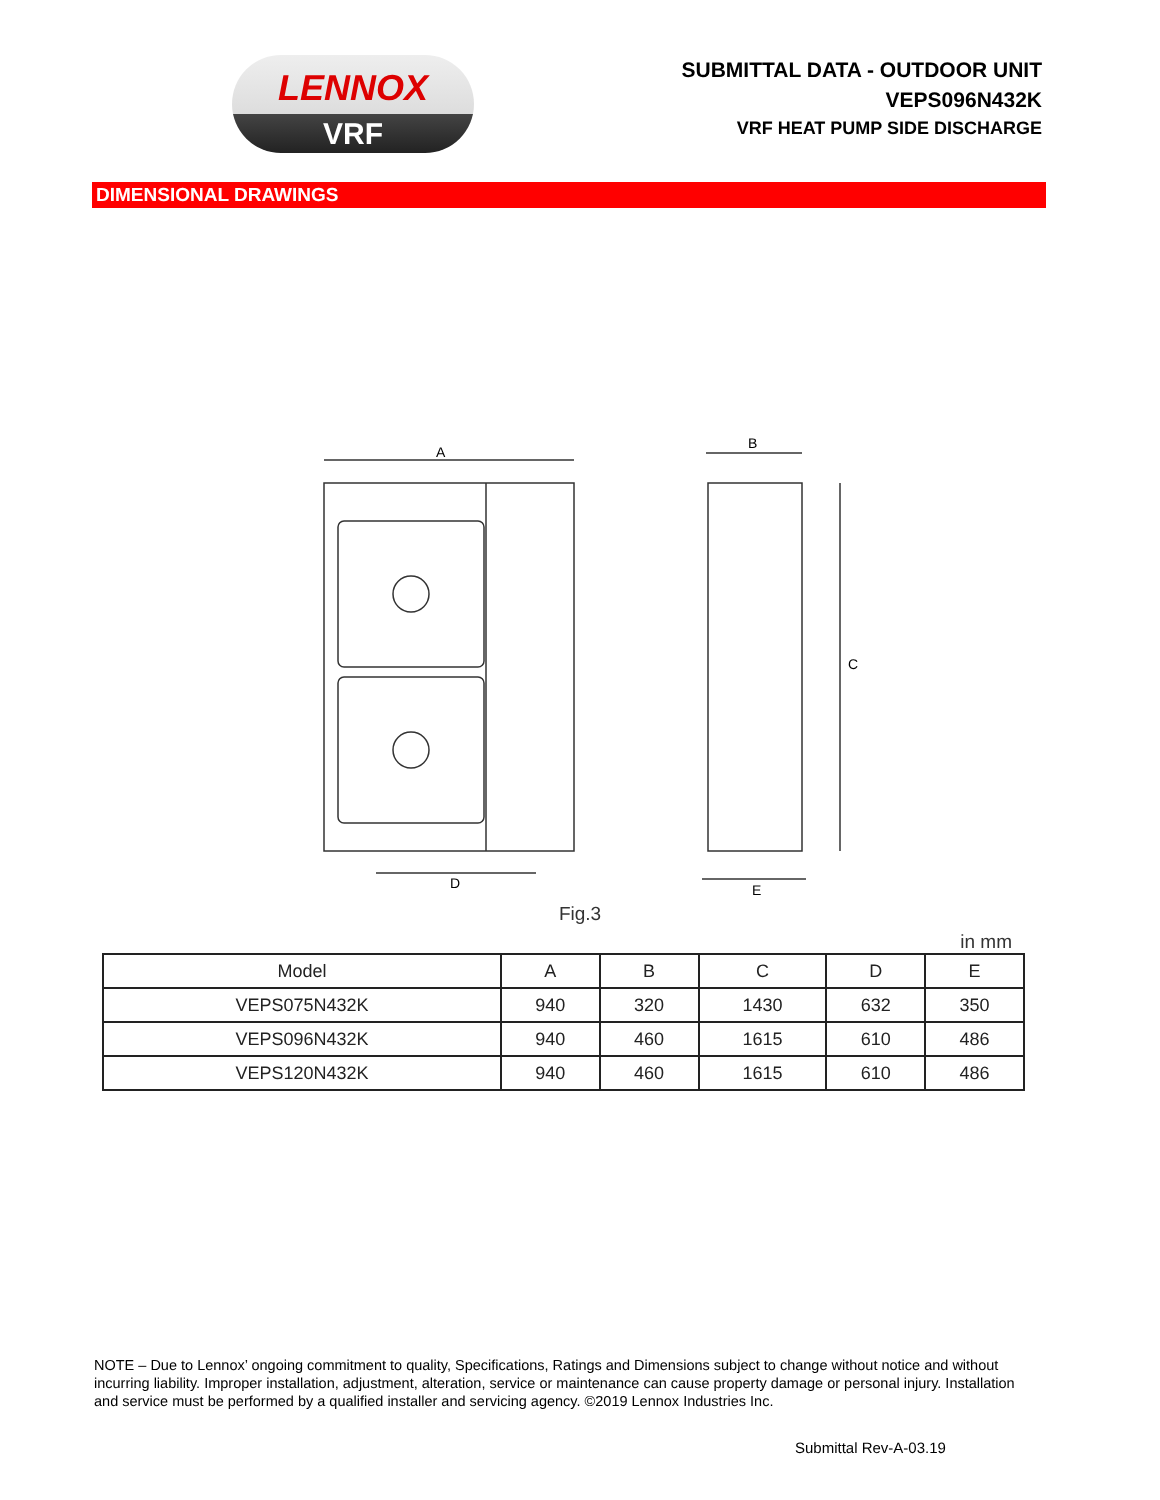LENNOX
VRF
SUBMITTAL DATA - OUTDOOR UNIT
VEPS096N432K
VRF HEAT PUMP SIDE DISCHARGE
DIMENSIONAL DRAWINGS
A
B
C
D
E
Fig.3
in mm
| Model | A | B | C | D | E |
| --- | --- | --- | --- | --- | --- |
| VEPS075N432K | 940 | 320 | 1430 | 632 | 350 |
| VEPS096N432K | 940 | 460 | 1615 | 610 | 486 |
| VEPS120N432K | 940 | 460 | 1615 | 610 | 486 |
NOTE – Due to Lennox’ ongoing commitment to quality, Specifications, Ratings and Dimensions subject to change without notice and without incurring liability. Improper installation, adjustment, alteration, service or maintenance can cause property damage or personal injury. Installation and service must be performed by a qualified installer and servicing agency. ©2019 Lennox Industries Inc.
Submittal Rev-A-03.19